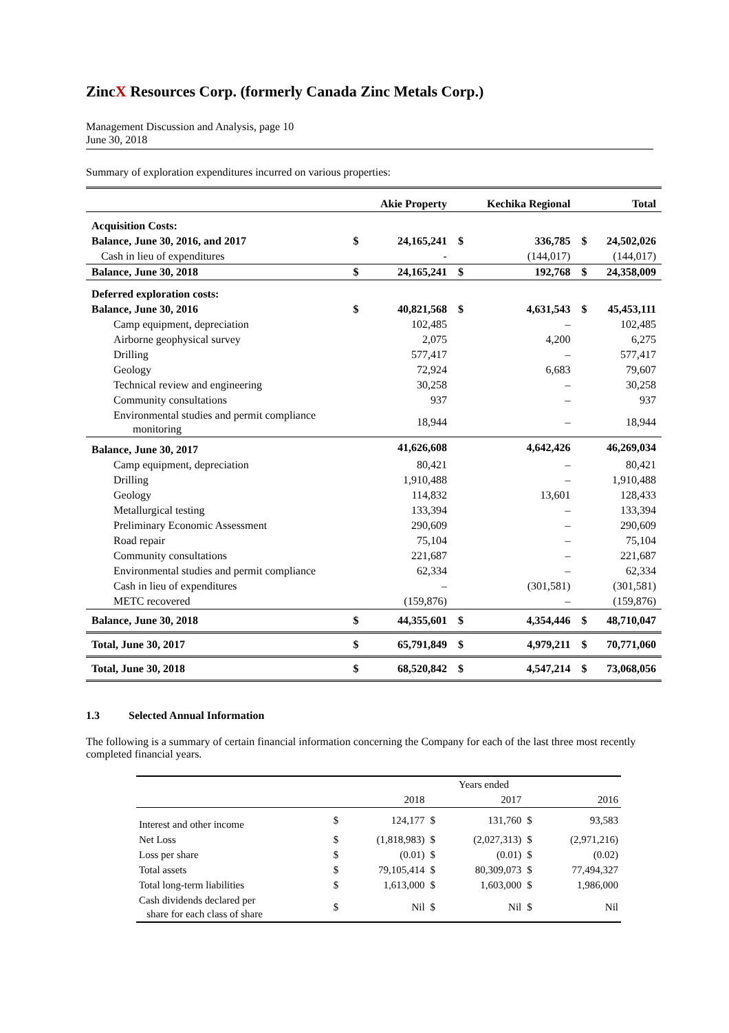ZincX Resources Corp. (formerly Canada Zinc Metals Corp.)
Management Discussion and Analysis, page 10
June 30, 2018
Summary of exploration expenditures incurred on various properties:
| | | Akie Property | | Kechika Regional | | Total |
| --- | --- | --- | --- | --- | --- | --- |
| Acquisition Costs: | | | | | | |
| Balance, June 30, 2016, and 2017 | $ | 24,165,241 | $ | 336,785 | $ | 24,502,026 |
| Cash in lieu of expenditures | | - | | (144,017) | | (144,017) |
| Balance, June 30, 2018 | $ | 24,165,241 | $ | 192,768 | $ | 24,358,009 |
| Deferred exploration costs: | | | | | | |
| Balance, June 30, 2016 | $ | 40,821,568 | $ | 4,631,543 | $ | 45,453,111 |
| Camp equipment, depreciation | | 102,485 | | – | | 102,485 |
| Airborne geophysical survey | | 2,075 | | 4,200 | | 6,275 |
| Drilling | | 577,417 | | – | | 577,417 |
| Geology | | 72,924 | | 6,683 | | 79,607 |
| Technical review and engineering | | 30,258 | | – | | 30,258 |
| Community consultations | | 937 | | – | | 937 |
| Environmental studies and permit compliance monitoring | | 18,944 | | – | | 18,944 |
| Balance, June 30, 2017 | | 41,626,608 | | 4,642,426 | | 46,269,034 |
| Camp equipment, depreciation | | 80,421 | | – | | 80,421 |
| Drilling | | 1,910,488 | | – | | 1,910,488 |
| Geology | | 114,832 | | 13,601 | | 128,433 |
| Metallurgical testing | | 133,394 | | – | | 133,394 |
| Preliminary Economic Assessment | | 290,609 | | – | | 290,609 |
| Road repair | | 75,104 | | – | | 75,104 |
| Community consultations | | 221,687 | | – | | 221,687 |
| Environmental studies and permit compliance | | 62,334 | | – | | 62,334 |
| Cash in lieu of expenditures | | – | | (301,581) | | (301,581) |
| METC recovered | | (159,876) | | – | | (159,876) |
| Balance, June 30, 2018 | $ | 44,355,601 | $ | 4,354,446 | $ | 48,710,047 |
| Total, June 30, 2017 | $ | 65,791,849 | $ | 4,979,211 | $ | 70,771,060 |
| Total, June 30, 2018 | $ | 68,520,842 | $ | 4,547,214 | $ | 73,068,056 |
1.3 Selected Annual Information
The following is a summary of certain financial information concerning the Company for each of the last three most recently completed financial years.
| | | Years ended | | | | |
| | | 2018 | | 2017 | | 2016 |
| Interest and other income | $ | 124,177 | $ | 131,760 | $ | 93,583 |
| Net Loss | $ | (1,818,983) | $ | (2,027,313) | $ | (2,971,216) |
| Loss per share | $ | (0.01) | $ | (0.01) | $ | (0.02) |
| Total assets | $ | 79,105,414 | $ | 80,309,073 | $ | 77,494,327 |
| Total long-term liabilities | $ | 1,613,000 | $ | 1,603,000 | $ | 1,986,000 |
| Cash dividends declared per share for each class of share | $ | Nil | $ | Nil | $ | Nil |